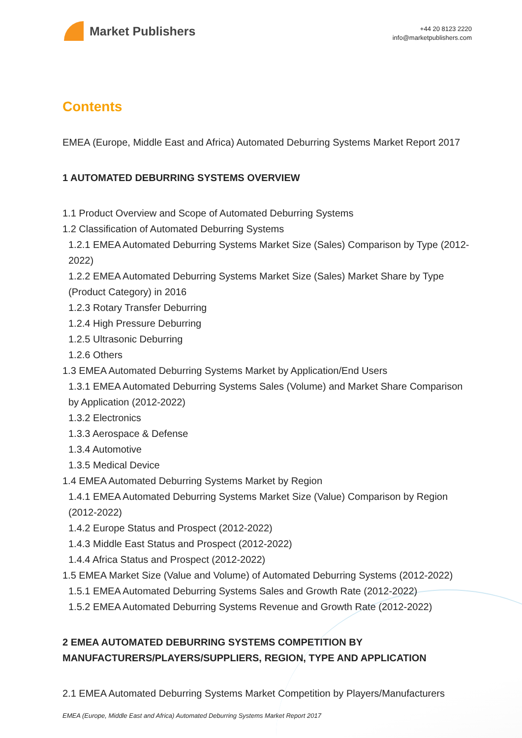Market Publishers
+44 20 8123 2220
info@marketpublishers.com
Contents
EMEA (Europe, Middle East and Africa) Automated Deburring Systems Market Report 2017
1 AUTOMATED DEBURRING SYSTEMS OVERVIEW
1.1 Product Overview and Scope of Automated Deburring Systems
1.2 Classification of Automated Deburring Systems
1.2.1 EMEA Automated Deburring Systems Market Size (Sales) Comparison by Type (2012-2022)
1.2.2 EMEA Automated Deburring Systems Market Size (Sales) Market Share by Type (Product Category) in 2016
1.2.3 Rotary Transfer Deburring
1.2.4 High Pressure Deburring
1.2.5 Ultrasonic Deburring
1.2.6 Others
1.3 EMEA Automated Deburring Systems Market by Application/End Users
1.3.1 EMEA Automated Deburring Systems Sales (Volume) and Market Share Comparison by Application (2012-2022)
1.3.2 Electronics
1.3.3 Aerospace & Defense
1.3.4 Automotive
1.3.5 Medical Device
1.4 EMEA Automated Deburring Systems Market by Region
1.4.1 EMEA Automated Deburring Systems Market Size (Value) Comparison by Region (2012-2022)
1.4.2 Europe Status and Prospect (2012-2022)
1.4.3 Middle East Status and Prospect (2012-2022)
1.4.4 Africa Status and Prospect (2012-2022)
1.5 EMEA Market Size (Value and Volume) of Automated Deburring Systems (2012-2022)
1.5.1 EMEA Automated Deburring Systems Sales and Growth Rate (2012-2022)
1.5.2 EMEA Automated Deburring Systems Revenue and Growth Rate (2012-2022)
2 EMEA AUTOMATED DEBURRING SYSTEMS COMPETITION BY MANUFACTURERS/PLAYERS/SUPPLIERS, REGION, TYPE AND APPLICATION
2.1 EMEA Automated Deburring Systems Market Competition by Players/Manufacturers
EMEA (Europe, Middle East and Africa) Automated Deburring Systems Market Report 2017